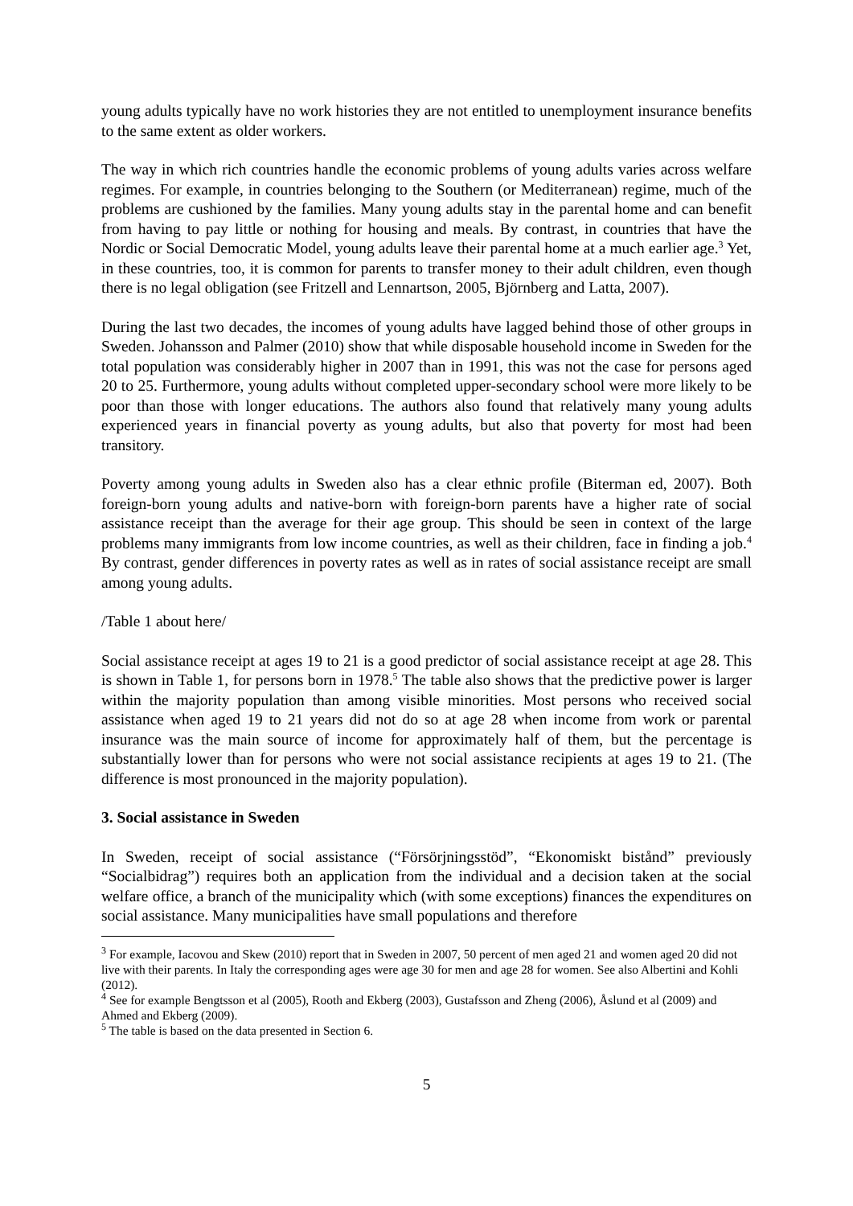young adults typically have no work histories they are not entitled to unemployment insurance benefits to the same extent as older workers.
The way in which rich countries handle the economic problems of young adults varies across welfare regimes. For example, in countries belonging to the Southern (or Mediterranean) regime, much of the problems are cushioned by the families. Many young adults stay in the parental home and can benefit from having to pay little or nothing for housing and meals. By contrast, in countries that have the Nordic or Social Democratic Model, young adults leave their parental home at a much earlier age.<sup>3</sup> Yet, in these countries, too, it is common for parents to transfer money to their adult children, even though there is no legal obligation (see Fritzell and Lennartson, 2005, Björnberg and Latta, 2007).
During the last two decades, the incomes of young adults have lagged behind those of other groups in Sweden. Johansson and Palmer (2010) show that while disposable household income in Sweden for the total population was considerably higher in 2007 than in 1991, this was not the case for persons aged 20 to 25. Furthermore, young adults without completed upper-secondary school were more likely to be poor than those with longer educations. The authors also found that relatively many young adults experienced years in financial poverty as young adults, but also that poverty for most had been transitory.
Poverty among young adults in Sweden also has a clear ethnic profile (Biterman ed, 2007). Both foreign-born young adults and native-born with foreign-born parents have a higher rate of social assistance receipt than the average for their age group. This should be seen in context of the large problems many immigrants from low income countries, as well as their children, face in finding a job.<sup>4</sup> By contrast, gender differences in poverty rates as well as in rates of social assistance receipt are small among young adults.
/Table 1 about here/
Social assistance receipt at ages 19 to 21 is a good predictor of social assistance receipt at age 28. This is shown in Table 1, for persons born in 1978.<sup>5</sup> The table also shows that the predictive power is larger within the majority population than among visible minorities. Most persons who received social assistance when aged 19 to 21 years did not do so at age 28 when income from work or parental insurance was the main source of income for approximately half of them, but the percentage is substantially lower than for persons who were not social assistance recipients at ages 19 to 21. (The difference is most pronounced in the majority population).
3. Social assistance in Sweden
In Sweden, receipt of social assistance (“Försörjningsstöd”, “Ekonomiskt bistånd” previously “Socialbidrag”) requires both an application from the individual and a decision taken at the social welfare office, a branch of the municipality which (with some exceptions) finances the expenditures on social assistance. Many municipalities have small populations and therefore
<sup>3</sup> For example, Iacovou and Skew (2010) report that in Sweden in 2007, 50 percent of men aged 21 and women aged 20 did not live with their parents. In Italy the corresponding ages were age 30 for men and age 28 for women. See also Albertini and Kohli (2012).
<sup>4</sup> See for example Bengtsson et al (2005), Rooth and Ekberg (2003), Gustafsson and Zheng (2006), Åslund et al (2009) and Ahmed and Ekberg (2009).
<sup>5</sup> The table is based on the data presented in Section 6.
5